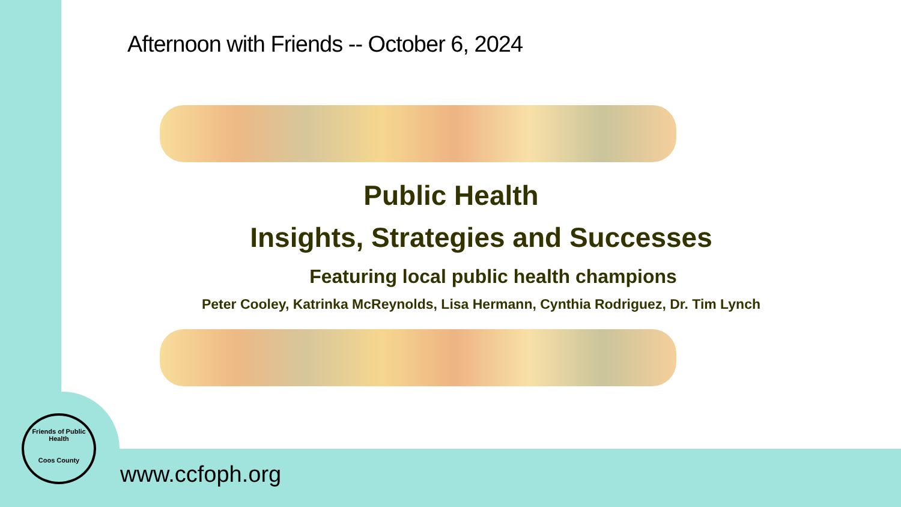Afternoon with Friends -- October 6, 2024
Public Health
Insights, Strategies and Successes
Featuring local public health champions
Peter Cooley, Katrinka McReynolds, Lisa Hermann, Cynthia Rodriguez, Dr. Tim Lynch
Friends of Public Health
Coos County
www.ccfoph.org